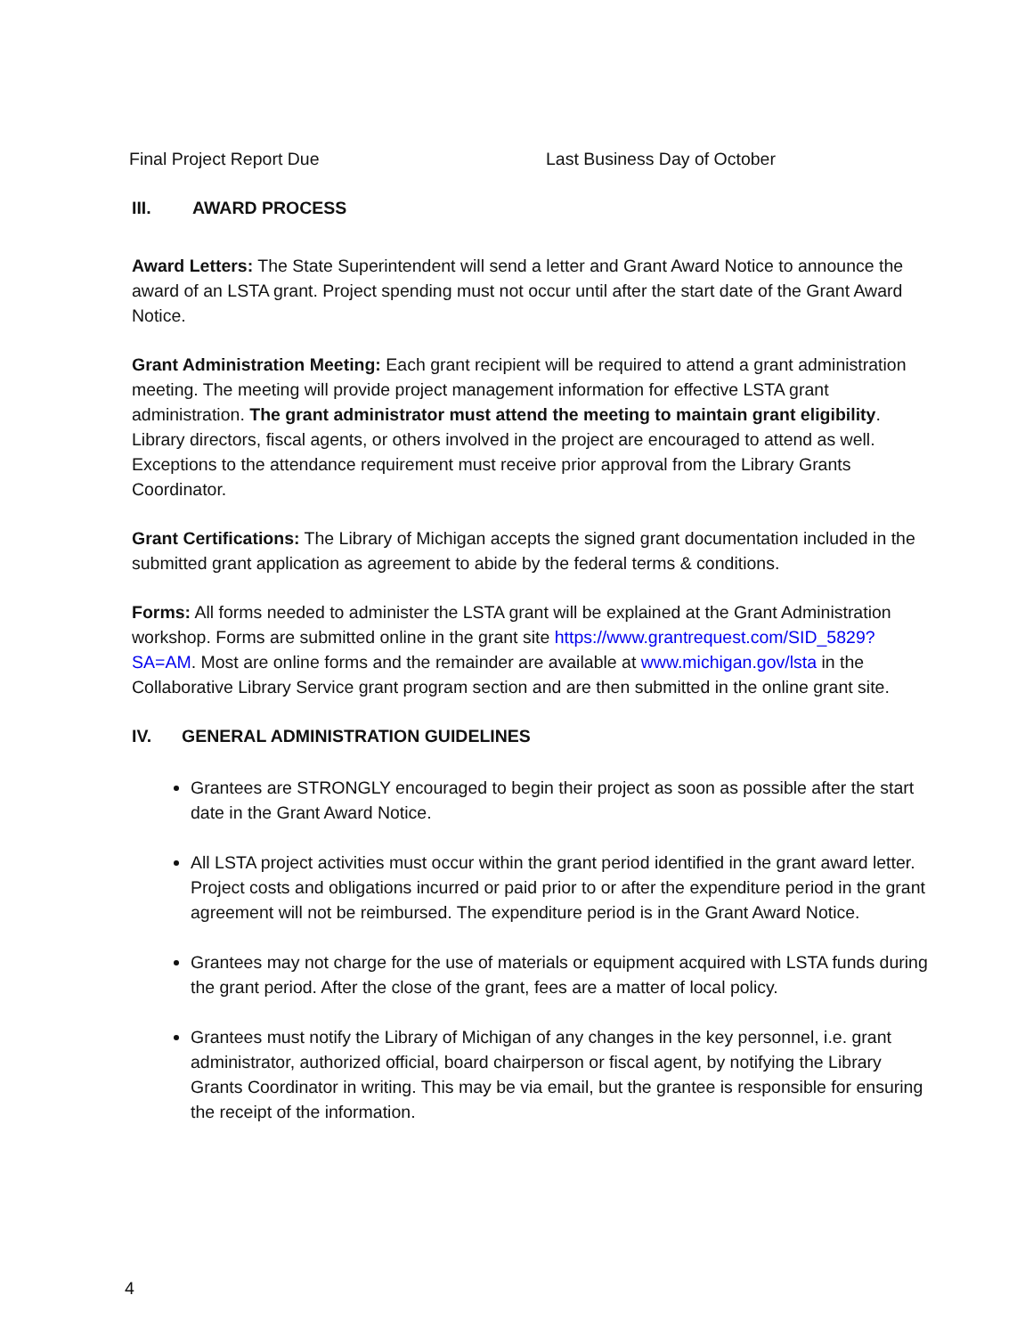Final Project Report Due Last Business Day of October
III. AWARD PROCESS
Award Letters: The State Superintendent will send a letter and Grant Award Notice to announce the award of an LSTA grant. Project spending must not occur until after the start date of the Grant Award Notice.
Grant Administration Meeting: Each grant recipient will be required to attend a grant administration meeting. The meeting will provide project management information for effective LSTA grant administration. The grant administrator must attend the meeting to maintain grant eligibility. Library directors, fiscal agents, or others involved in the project are encouraged to attend as well. Exceptions to the attendance requirement must receive prior approval from the Library Grants Coordinator.
Grant Certifications: The Library of Michigan accepts the signed grant documentation included in the submitted grant application as agreement to abide by the federal terms & conditions.
Forms: All forms needed to administer the LSTA grant will be explained at the Grant Administration workshop. Forms are submitted online in the grant site https://www.grantrequest.com/SID_5829?SA=AM. Most are online forms and the remainder are available at www.michigan.gov/lsta in the Collaborative Library Service grant program section and are then submitted in the online grant site.
IV. GENERAL ADMINISTRATION GUIDELINES
Grantees are STRONGLY encouraged to begin their project as soon as possible after the start date in the Grant Award Notice.
All LSTA project activities must occur within the grant period identified in the grant award letter. Project costs and obligations incurred or paid prior to or after the expenditure period in the grant agreement will not be reimbursed. The expenditure period is in the Grant Award Notice.
Grantees may not charge for the use of materials or equipment acquired with LSTA funds during the grant period. After the close of the grant, fees are a matter of local policy.
Grantees must notify the Library of Michigan of any changes in the key personnel, i.e. grant administrator, authorized official, board chairperson or fiscal agent, by notifying the Library Grants Coordinator in writing. This may be via email, but the grantee is responsible for ensuring the receipt of the information.
4